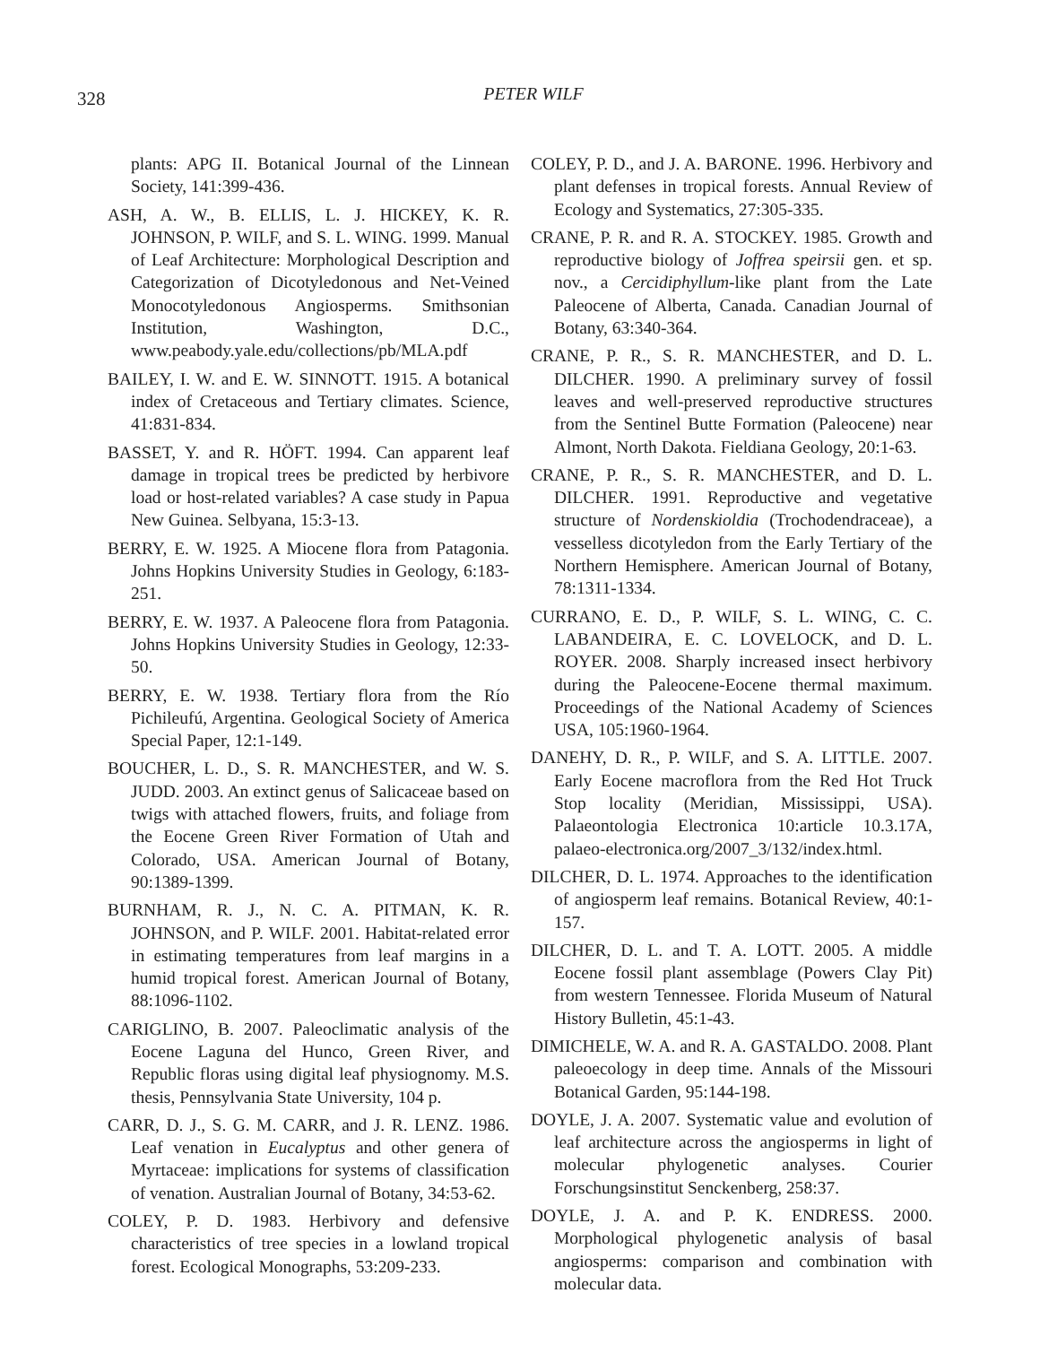328
PETER WILF
plants: APG II. Botanical Journal of the Linnean Society, 141:399-436.
ASH, A. W., B. ELLIS, L. J. HICKEY, K. R. JOHNSON, P. WILF, and S. L. WING. 1999. Manual of Leaf Architecture: Morphological Description and Categorization of Dicotyledonous and Net-Veined Monocotyledonous Angiosperms. Smithsonian Institution, Washington, D.C., www.peabody.yale.edu/collections/pb/MLA.pdf
BAILEY, I. W. and E. W. SINNOTT. 1915. A botanical index of Cretaceous and Tertiary climates. Science, 41:831-834.
BASSET, Y. and R. HÖFT. 1994. Can apparent leaf damage in tropical trees be predicted by herbivore load or host-related variables? A case study in Papua New Guinea. Selbyana, 15:3-13.
BERRY, E. W. 1925. A Miocene flora from Patagonia. Johns Hopkins University Studies in Geology, 6:183-251.
BERRY, E. W. 1937. A Paleocene flora from Patagonia. Johns Hopkins University Studies in Geology, 12:33-50.
BERRY, E. W. 1938. Tertiary flora from the Río Pichileufú, Argentina. Geological Society of America Special Paper, 12:1-149.
BOUCHER, L. D., S. R. MANCHESTER, and W. S. JUDD. 2003. An extinct genus of Salicaceae based on twigs with attached flowers, fruits, and foliage from the Eocene Green River Formation of Utah and Colorado, USA. American Journal of Botany, 90:1389-1399.
BURNHAM, R. J., N. C. A. PITMAN, K. R. JOHNSON, and P. WILF. 2001. Habitat-related error in estimating temperatures from leaf margins in a humid tropical forest. American Journal of Botany, 88:1096-1102.
CARIGLINO, B. 2007. Paleoclimatic analysis of the Eocene Laguna del Hunco, Green River, and Republic floras using digital leaf physiognomy. M.S. thesis, Pennsylvania State University, 104 p.
CARR, D. J., S. G. M. CARR, and J. R. LENZ. 1986. Leaf venation in Eucalyptus and other genera of Myrtaceae: implications for systems of classification of venation. Australian Journal of Botany, 34:53-62.
COLEY, P. D. 1983. Herbivory and defensive characteristics of tree species in a lowland tropical forest. Ecological Monographs, 53:209-233.
COLEY, P. D., and J. A. BARONE. 1996. Herbivory and plant defenses in tropical forests. Annual Review of Ecology and Systematics, 27:305-335.
CRANE, P. R. and R. A. STOCKEY. 1985. Growth and reproductive biology of Joffrea speirsii gen. et sp. nov., a Cercidiphyllum-like plant from the Late Paleocene of Alberta, Canada. Canadian Journal of Botany, 63:340-364.
CRANE, P. R., S. R. MANCHESTER, and D. L. DILCHER. 1990. A preliminary survey of fossil leaves and well-preserved reproductive structures from the Sentinel Butte Formation (Paleocene) near Almont, North Dakota. Fieldiana Geology, 20:1-63.
CRANE, P. R., S. R. MANCHESTER, and D. L. DILCHER. 1991. Reproductive and vegetative structure of Nordenskioldia (Trochodendraceae), a vesselless dicotyledon from the Early Tertiary of the Northern Hemisphere. American Journal of Botany, 78:1311-1334.
CURRANO, E. D., P. WILF, S. L. WING, C. C. LABANDEIRA, E. C. LOVELOCK, and D. L. ROYER. 2008. Sharply increased insect herbivory during the Paleocene-Eocene thermal maximum. Proceedings of the National Academy of Sciences USA, 105:1960-1964.
DANEHY, D. R., P. WILF, and S. A. LITTLE. 2007. Early Eocene macroflora from the Red Hot Truck Stop locality (Meridian, Mississippi, USA). Palaeontologia Electronica 10:article 10.3.17A, palaeo-electronica.org/2007_3/132/index.html.
DILCHER, D. L. 1974. Approaches to the identification of angiosperm leaf remains. Botanical Review, 40:1-157.
DILCHER, D. L. and T. A. LOTT. 2005. A middle Eocene fossil plant assemblage (Powers Clay Pit) from western Tennessee. Florida Museum of Natural History Bulletin, 45:1-43.
DIMICHELE, W. A. and R. A. GASTALDO. 2008. Plant paleoecology in deep time. Annals of the Missouri Botanical Garden, 95:144-198.
DOYLE, J. A. 2007. Systematic value and evolution of leaf architecture across the angiosperms in light of molecular phylogenetic analyses. Courier Forschungsinstitut Senckenberg, 258:37.
DOYLE, J. A. and P. K. ENDRESS. 2000. Morphological phylogenetic analysis of basal angiosperms: comparison and combination with molecular data.